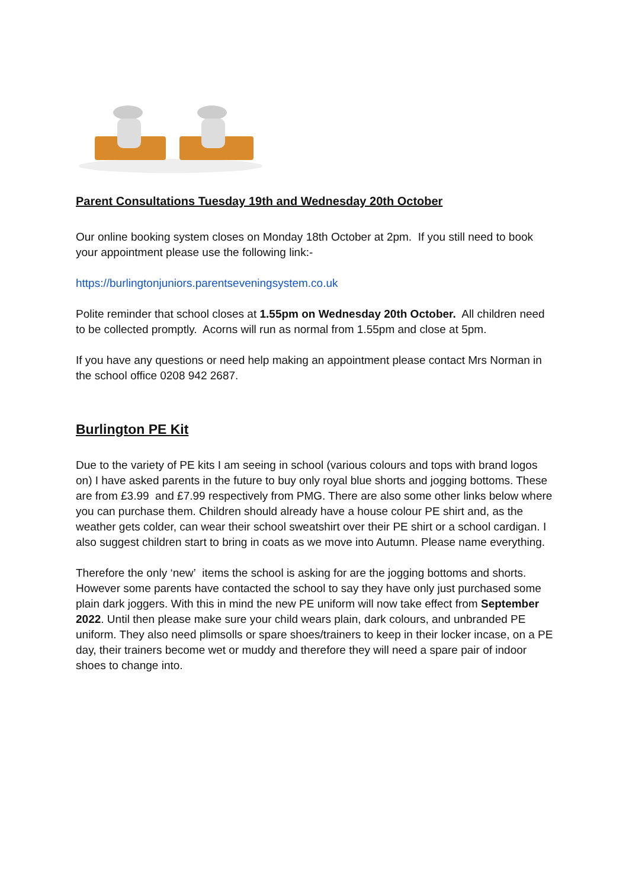Parent Consultations Tuesday 19th and Wednesday 20th October
Our online booking system closes on Monday 18th October at 2pm. If you still need to book your appointment please use the following link:-
https://burlingtonjuniors.parentseveningsystem.co.uk
Polite reminder that school closes at 1.55pm on Wednesday 20th October. All children need to be collected promptly. Acorns will run as normal from 1.55pm and close at 5pm.
If you have any questions or need help making an appointment please contact Mrs Norman in the school office 0208 942 2687.
Burlington PE Kit
Due to the variety of PE kits I am seeing in school (various colours and tops with brand logos on) I have asked parents in the future to buy only royal blue shorts and jogging bottoms. These are from £3.99 and £7.99 respectively from PMG. There are also some other links below where you can purchase them. Children should already have a house colour PE shirt and, as the weather gets colder, can wear their school sweatshirt over their PE shirt or a school cardigan. I also suggest children start to bring in coats as we move into Autumn. Please name everything.
Therefore the only ‘new’ items the school is asking for are the jogging bottoms and shorts. However some parents have contacted the school to say they have only just purchased some plain dark joggers. With this in mind the new PE uniform will now take effect from September 2022. Until then please make sure your child wears plain, dark colours, and unbranded PE uniform. They also need plimsolls or spare shoes/trainers to keep in their locker incase, on a PE day, their trainers become wet or muddy and therefore they will need a spare pair of indoor shoes to change into.